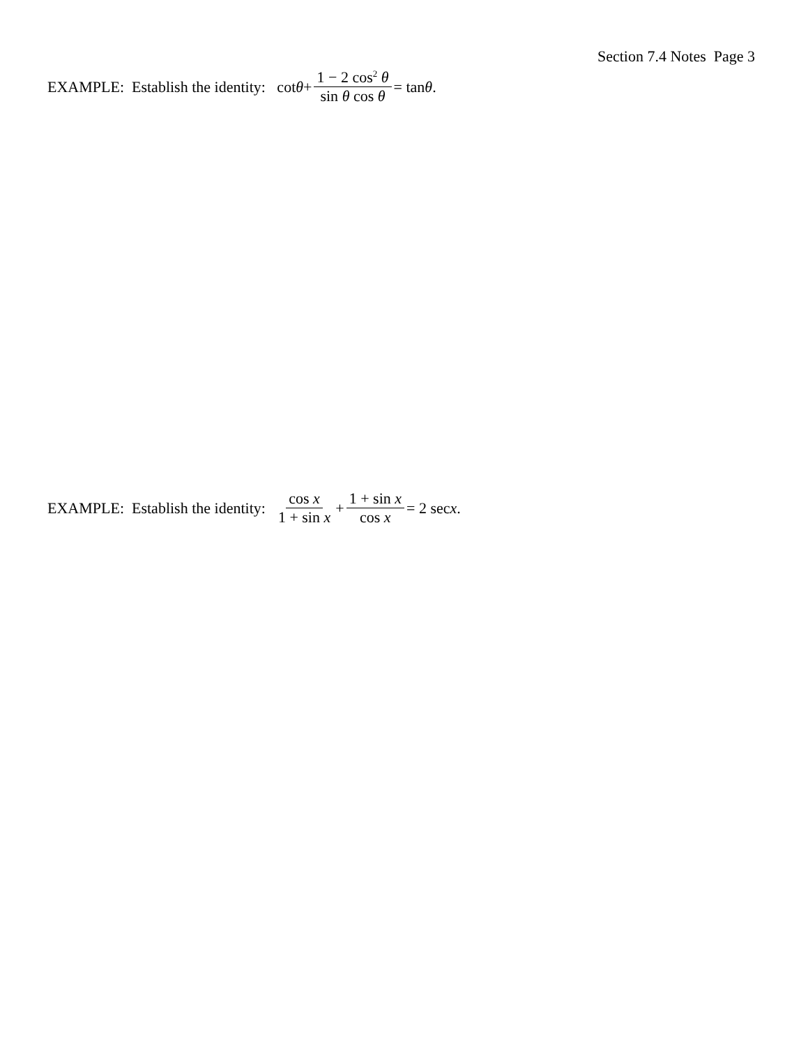Section 7.4 Notes Page 3
EXAMPLE: Establish the identity: cot θ + 1 − 2 cos<sup>2</sup> θ sin θ cos θ = tan θ .
EXAMPLE: Establish the identity: cos x 1 + sin x + 1 + sin x cos x = 2 sec x .